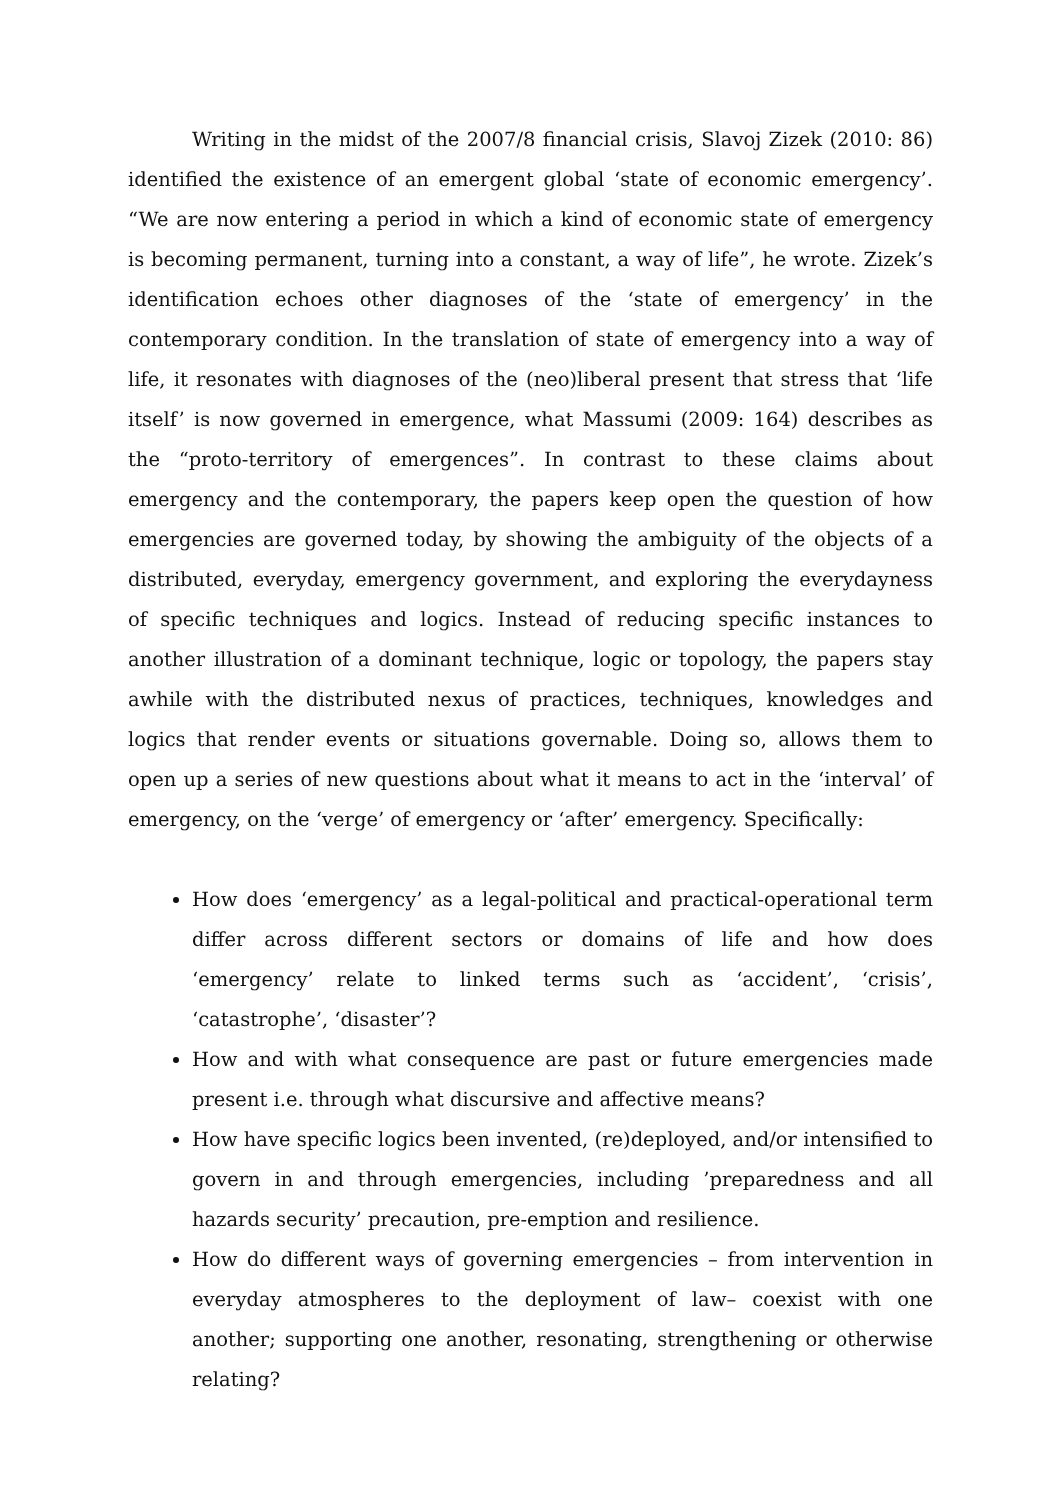Writing in the midst of the 2007/8 financial crisis, Slavoj Zizek (2010: 86) identified the existence of an emergent global ‘state of economic emergency’. “We are now entering a period in which a kind of economic state of emergency is becoming permanent, turning into a constant, a way of life”, he wrote. Zizek’s identification echoes other diagnoses of the ‘state of emergency’ in the contemporary condition. In the translation of state of emergency into a way of life, it resonates with diagnoses of the (neo)liberal present that stress that ‘life itself’ is now governed in emergence, what Massumi (2009: 164) describes as the “proto-territory of emergences”. In contrast to these claims about emergency and the contemporary, the papers keep open the question of how emergencies are governed today, by showing the ambiguity of the objects of a distributed, everyday, emergency government, and exploring the everydayness of specific techniques and logics. Instead of reducing specific instances to another illustration of a dominant technique, logic or topology, the papers stay awhile with the distributed nexus of practices, techniques, knowledges and logics that render events or situations governable. Doing so, allows them to open up a series of new questions about what it means to act in the ‘interval’ of emergency, on the ‘verge’ of emergency or ‘after’ emergency. Specifically:
How does ‘emergency’ as a legal-political and practical-operational term differ across different sectors or domains of life and how does ‘emergency’ relate to linked terms such as ‘accident’, ‘crisis’, ‘catastrophe’, ‘disaster’?
How and with what consequence are past or future emergencies made present i.e. through what discursive and affective means?
How have specific logics been invented, (re)deployed, and/or intensified to govern in and through emergencies, including ’preparedness and all hazards security’ precaution, pre-emption and resilience.
How do different ways of governing emergencies – from intervention in everyday atmospheres to the deployment of law– coexist with one another; supporting one another, resonating, strengthening or otherwise relating?